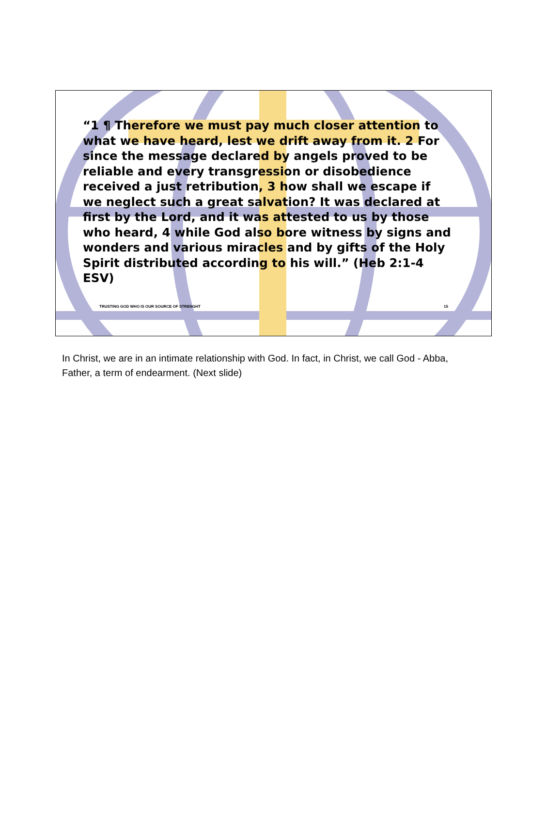“1 ¶ Therefore we must pay much closer attention to what we have heard, lest we drift away from it. 2 For since the message declared by angels proved to be reliable and every transgression or disobedience received a just retribution, 3 how shall we escape if we neglect such a great salvation? It was declared at first by the Lord, and it was attested to us by those who heard, 4 while God also bore witness by signs and wonders and various miracles and by gifts of the Holy Spirit distributed according to his will.” (Heb 2:1-4 ESV)
TRUSTING GOD WHO IS OUR SOURCE OF STRENGHT 15
In Christ, we are in an intimate relationship with God. In fact, in Christ, we call God - Abba, Father, a term of endearment. (Next slide)